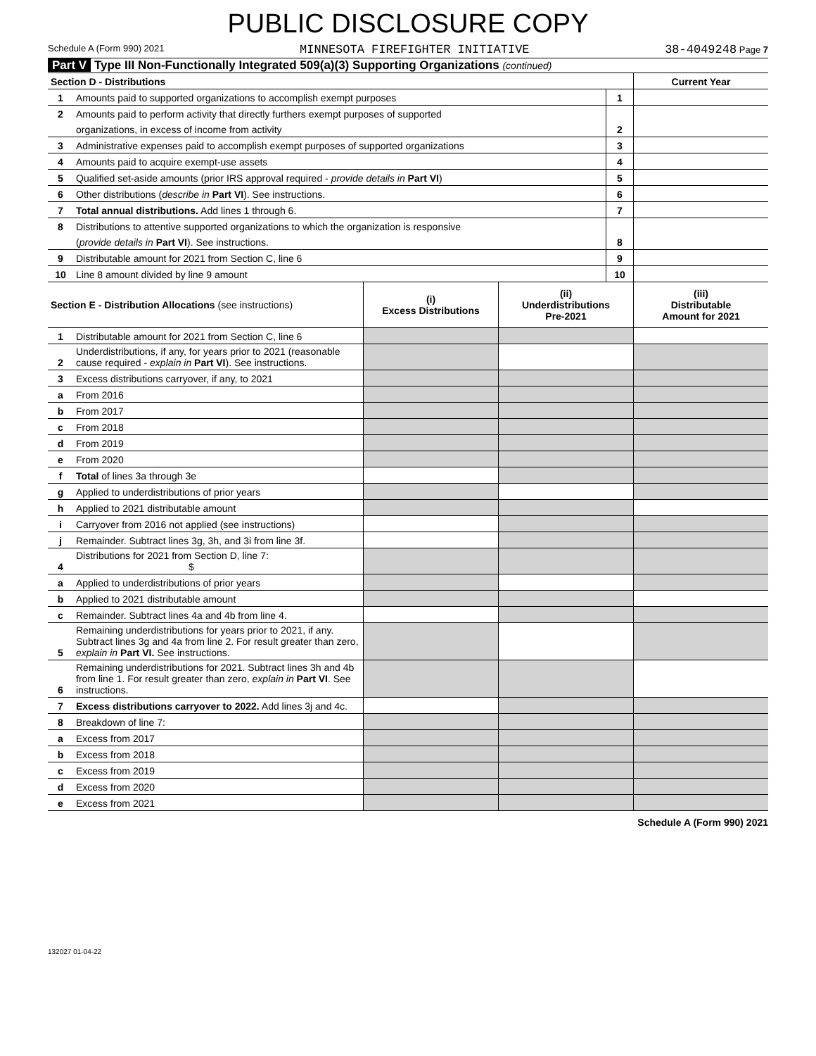PUBLIC DISCLOSURE COPY
Schedule A (Form 990) 2021 MINNESOTA FIREFIGHTER INITIATIVE 38-4049248 Page 7
Part V Type III Non-Functionally Integrated 509(a)(3) Supporting Organizations (continued)
| Section D - Distributions | | | Current Year |
| --- | --- | --- | --- |
| 1 | Amounts paid to supported organizations to accomplish exempt purposes | 1 | |
| 2 | Amounts paid to perform activity that directly furthers exempt purposes of supported | | |
| | organizations, in excess of income from activity | 2 | |
| 3 | Administrative expenses paid to accomplish exempt purposes of supported organizations | 3 | |
| 4 | Amounts paid to acquire exempt-use assets | 4 | |
| 5 | Qualified set-aside amounts (prior IRS approval required - provide details in Part VI ) | 5 | |
| 6 | Other distributions ( describe in Part VI ). See instructions. | 6 | |
| 7 | Total annual distributions. Add lines 1 through 6. | 7 | |
| 8 | Distributions to attentive supported organizations to which the organization is responsive | | |
| | ( provide details in Part VI ). See instructions. | 8 | |
| 9 | Distributable amount for 2021 from Section C, line 6 | 9 | |
| 10 | Line 8 amount divided by line 9 amount | 10 | |
| Section E - Distribution Allocations (see instructions) | | (i) Excess Distributions | (ii) Underdistributions Pre-2021 | (iii) Distributable Amount for 2021 |
| --- | --- | --- | --- | --- |
| 1 | Distributable amount for 2021 from Section C, line 6 | | | |
| 2 | Underdistributions, if any, for years prior to 2021 (reasonable cause required - explain in Part VI ). See instructions. | | | |
| 3 | Excess distributions carryover, if any, to 2021 | | | |
| a | From 2016 | | | |
| b | From 2017 | | | |
| c | From 2018 | | | |
| d | From 2019 | | | |
| e | From 2020 | | | |
| f | Total of lines 3a through 3e | | | |
| g | Applied to underdistributions of prior years | | | |
| h | Applied to 2021 distributable amount | | | |
| i | Carryover from 2016 not applied (see instructions) | | | |
| j | Remainder. Subtract lines 3g, 3h, and 3i from line 3f. | | | |
| 4 | Distributions for 2021 from Section D, line 7: $ | | | |
| a | Applied to underdistributions of prior years | | | |
| b | Applied to 2021 distributable amount | | | |
| c | Remainder. Subtract lines 4a and 4b from line 4. | | | |
| 5 | Remaining underdistributions for years prior to 2021, if any. Subtract lines 3g and 4a from line 2. For result greater than zero, explain in Part VI. See instructions. | | | |
| 6 | Remaining underdistributions for 2021. Subtract lines 3h and 4b from line 1. For result greater than zero, explain in Part VI . See instructions. | | | |
| 7 | Excess distributions carryover to 2022. Add lines 3j and 4c. | | | |
| 8 | Breakdown of line 7: | | | |
| a | Excess from 2017 | | | |
| b | Excess from 2018 | | | |
| c | Excess from 2019 | | | |
| d | Excess from 2020 | | | |
| e | Excess from 2021 | | | |
Schedule A (Form 990) 2021
132027 01-04-22